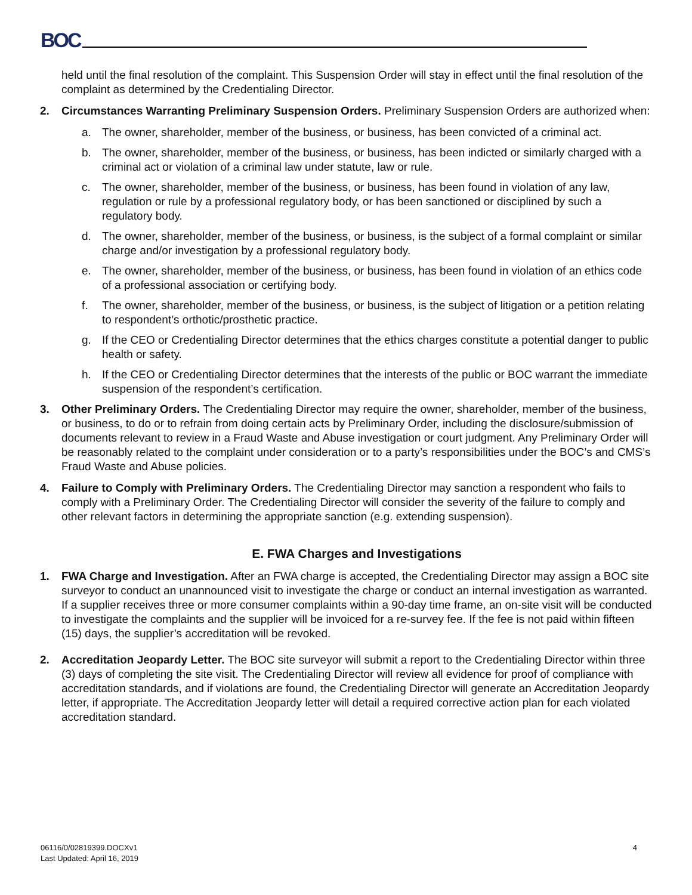BOC
held until the final resolution of the complaint. This Suspension Order will stay in effect until the final resolution of the complaint as determined by the Credentialing Director.
2. Circumstances Warranting Preliminary Suspension Orders. Preliminary Suspension Orders are authorized when:
a. The owner, shareholder, member of the business, or business, has been convicted of a criminal act.
b. The owner, shareholder, member of the business, or business, has been indicted or similarly charged with a criminal act or violation of a criminal law under statute, law or rule.
c. The owner, shareholder, member of the business, or business, has been found in violation of any law, regulation or rule by a professional regulatory body, or has been sanctioned or disciplined by such a regulatory body.
d. The owner, shareholder, member of the business, or business, is the subject of a formal complaint or similar charge and/or investigation by a professional regulatory body.
e. The owner, shareholder, member of the business, or business, has been found in violation of an ethics code of a professional association or certifying body.
f. The owner, shareholder, member of the business, or business, is the subject of litigation or a petition relating to respondent’s orthotic/prosthetic practice.
g. If the CEO or Credentialing Director determines that the ethics charges constitute a potential danger to public health or safety.
h. If the CEO or Credentialing Director determines that the interests of the public or BOC warrant the immediate suspension of the respondent’s certification.
3. Other Preliminary Orders. The Credentialing Director may require the owner, shareholder, member of the business, or business, to do or to refrain from doing certain acts by Preliminary Order, including the disclosure/submission of documents relevant to review in a Fraud Waste and Abuse investigation or court judgment. Any Preliminary Order will be reasonably related to the complaint under consideration or to a party’s responsibilities under the BOC’s and CMS’s Fraud Waste and Abuse policies.
4. Failure to Comply with Preliminary Orders. The Credentialing Director may sanction a respondent who fails to comply with a Preliminary Order. The Credentialing Director will consider the severity of the failure to comply and other relevant factors in determining the appropriate sanction (e.g. extending suspension).
E. FWA Charges and Investigations
1. FWA Charge and Investigation. After an FWA charge is accepted, the Credentialing Director may assign a BOC site surveyor to conduct an unannounced visit to investigate the charge or conduct an internal investigation as warranted. If a supplier receives three or more consumer complaints within a 90-day time frame, an on-site visit will be conducted to investigate the complaints and the supplier will be invoiced for a re-survey fee. If the fee is not paid within fifteen (15) days, the supplier’s accreditation will be revoked.
2. Accreditation Jeopardy Letter. The BOC site surveyor will submit a report to the Credentialing Director within three (3) days of completing the site visit. The Credentialing Director will review all evidence for proof of compliance with accreditation standards, and if violations are found, the Credentialing Director will generate an Accreditation Jeopardy letter, if appropriate. The Accreditation Jeopardy letter will detail a required corrective action plan for each violated accreditation standard.
06116/0/02819399.DOCXv1
Last Updated: April 16, 2019
4